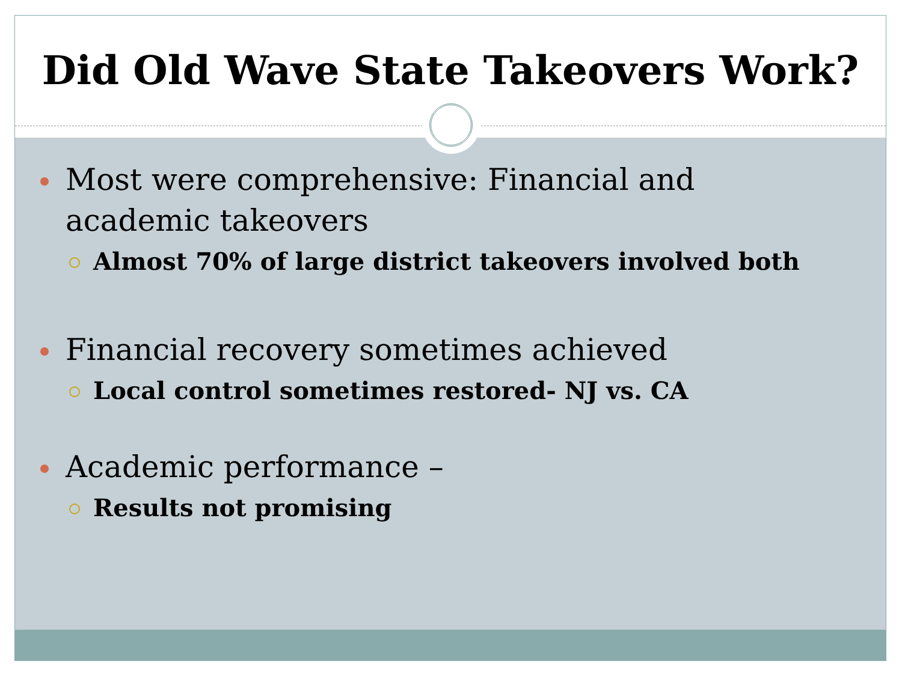Did Old Wave State Takeovers Work?
Most were comprehensive: Financial and academic takeovers
Almost 70% of large district takeovers involved both
Financial recovery sometimes achieved
Local control sometimes restored- NJ vs. CA
Academic performance –
Results not promising